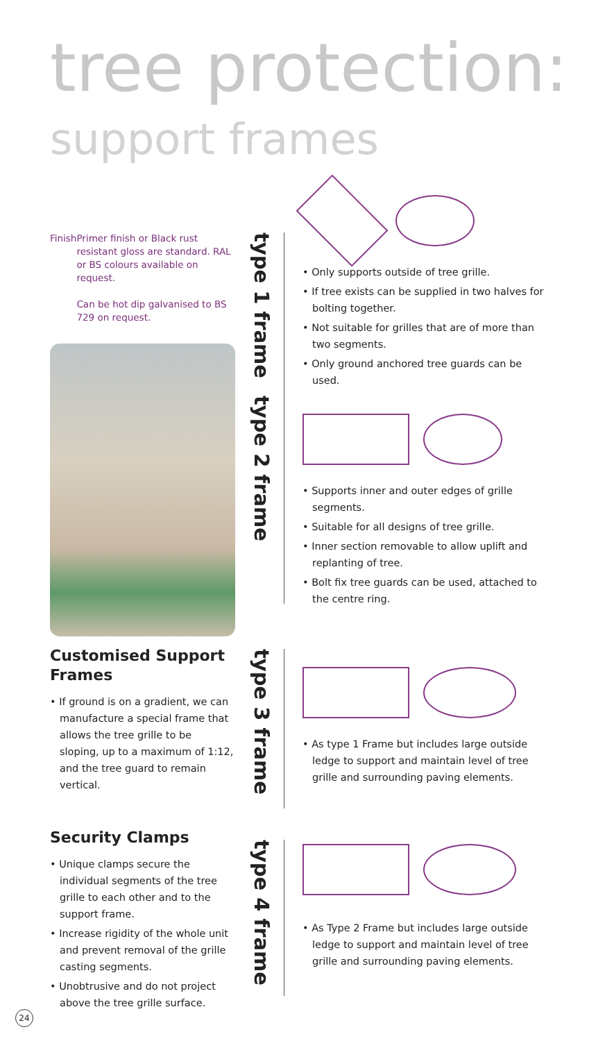tree protection:
support frames
Finish Primer finish or Black rust resistant gloss are standard. RAL or BS colours available on request.
Can be hot dip galvanised to BS 729 on request.
Customised Support Frames
• If ground is on a gradient, we can manufacture a special frame that allows the tree grille to be sloping, up to a maximum of 1:12, and the tree guard to remain vertical.
Security Clamps
• Unique clamps secure the individual segments of the tree grille to each other and to the support frame.
• Increase rigidity of the whole unit and prevent removal of the grille casting segments.
• Unobtrusive and do not project above the tree grille surface.
type 1 frame
• Only supports outside of tree grille.
• If tree exists can be supplied in two halves for bolting together.
• Not suitable for grilles that are of more than two segments.
• Only ground anchored tree guards can be used.
type 2 frame
• Supports inner and outer edges of grille segments.
• Suitable for all designs of tree grille.
• Inner section removable to allow uplift and replanting of tree.
• Bolt fix tree guards can be used, attached to the centre ring.
type 3 frame
• As type 1 Frame but includes large outside ledge to support and maintain level of tree grille and surrounding paving elements.
type 4 frame
• As Type 2 Frame but includes large outside ledge to support and maintain level of tree grille and surrounding paving elements.
24